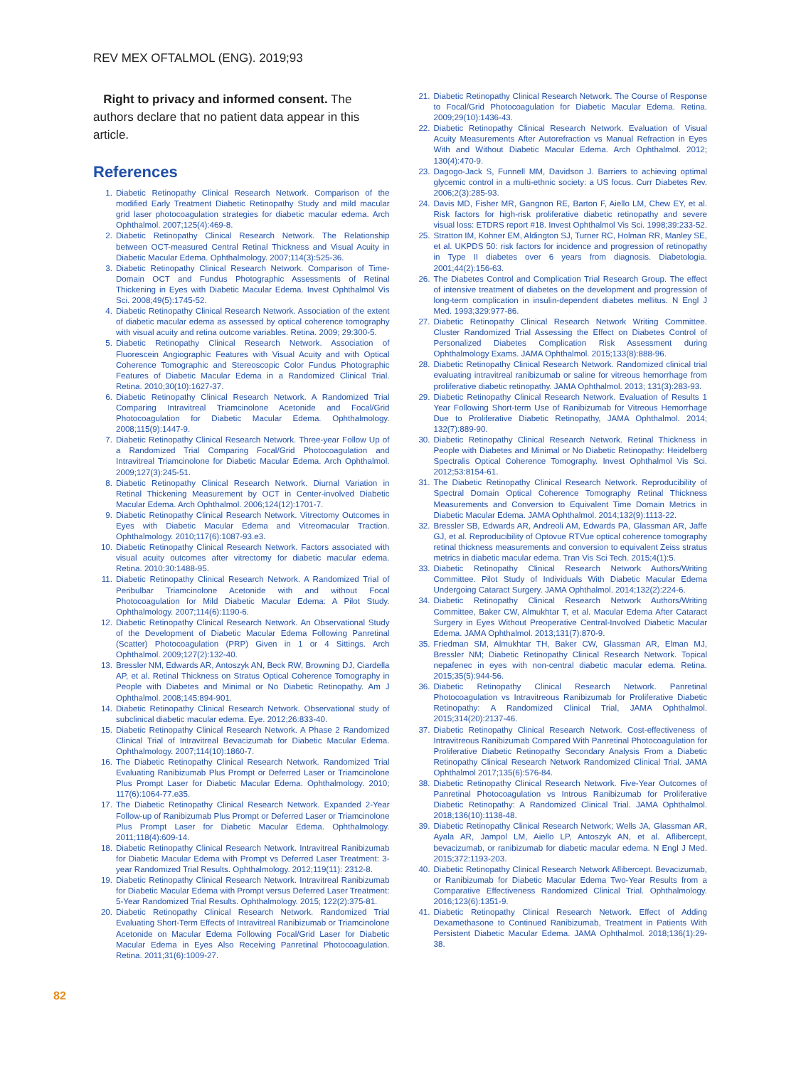REV MEX OFTALMOL (ENG). 2019;93
Right to privacy and informed consent. The authors declare that no patient data appear in this article.
References
1. Diabetic Retinopathy Clinical Research Network. Comparison of the modified Early Treatment Diabetic Retinopathy Study and mild macular grid laser photocoagulation strategies for diabetic macular edema. Arch Ophthalmol. 2007;125(4):469-8.
2. Diabetic Retinopathy Clinical Research Network. The Relationship between OCT-measured Central Retinal Thickness and Visual Acuity in Diabetic Macular Edema. Ophthalmology. 2007;114(3):525-36.
3. Diabetic Retinopathy Clinical Research Network. Comparison of Time-Domain OCT and Fundus Photographic Assessments of Retinal Thickening in Eyes with Diabetic Macular Edema. Invest Ophthalmol Vis Sci. 2008;49(5):1745-52.
4. Diabetic Retinopathy Clinical Research Network. Association of the extent of diabetic macular edema as assessed by optical coherence tomography with visual acuity and retina outcome variables. Retina. 2009; 29:300-5.
5. Diabetic Retinopathy Clinical Research Network. Association of Fluorescein Angiographic Features with Visual Acuity and with Optical Coherence Tomographic and Stereoscopic Color Fundus Photographic Features of Diabetic Macular Edema in a Randomized Clinical Trial. Retina. 2010;30(10):1627-37.
6. Diabetic Retinopathy Clinical Research Network. A Randomized Trial Comparing Intravitreal Triamcinolone Acetonide and Focal/Grid Photocoagulation for Diabetic Macular Edema. Ophthalmology. 2008;115(9):1447-9.
7. Diabetic Retinopathy Clinical Research Network. Three-year Follow Up of a Randomized Trial Comparing Focal/Grid Photocoagulation and Intravitreal Triamcinolone for Diabetic Macular Edema. Arch Ophthalmol. 2009;127(3):245-51.
8. Diabetic Retinopathy Clinical Research Network. Diurnal Variation in Retinal Thickening Measurement by OCT in Center-involved Diabetic Macular Edema. Arch Ophthalmol. 2006;124(12):1701-7.
9. Diabetic Retinopathy Clinical Research Network. Vitrectomy Outcomes in Eyes with Diabetic Macular Edema and Vitreomacular Traction. Ophthalmology. 2010;117(6):1087-93.e3.
10. Diabetic Retinopathy Clinical Research Network. Factors associated with visual acuity outcomes after vitrectomy for diabetic macular edema. Retina. 2010:30:1488-95.
11. Diabetic Retinopathy Clinical Research Network. A Randomized Trial of Peribulbar Triamcinolone Acetonide with and without Focal Photocoagulation for Mild Diabetic Macular Edema: A Pilot Study. Ophthalmology. 2007;114(6):1190-6.
12. Diabetic Retinopathy Clinical Research Network. An Observational Study of the Development of Diabetic Macular Edema Following Panretinal (Scatter) Photocoagulation (PRP) Given in 1 or 4 Sittings. Arch Ophthalmol. 2009;127(2):132-40.
13. Bressler NM, Edwards AR, Antoszyk AN, Beck RW, Browning DJ, Ciardella AP, et al. Retinal Thickness on Stratus Optical Coherence Tomography in People with Diabetes and Minimal or No Diabetic Retinopathy. Am J Ophthalmol. 2008;145:894-901.
14. Diabetic Retinopathy Clinical Research Network. Observational study of subclinical diabetic macular edema. Eye. 2012;26:833-40.
15. Diabetic Retinopathy Clinical Research Network. A Phase 2 Randomized Clinical Trial of Intravitreal Bevacizumab for Diabetic Macular Edema. Ophthalmology. 2007;114(10):1860-7.
16. The Diabetic Retinopathy Clinical Research Network. Randomized Trial Evaluating Ranibizumab Plus Prompt or Deferred Laser or Triamcinolone Plus Prompt Laser for Diabetic Macular Edema. Ophthalmology. 2010; 117(6):1064-77.e35.
17. The Diabetic Retinopathy Clinical Research Network. Expanded 2-Year Follow-up of Ranibizumab Plus Prompt or Deferred Laser or Triamcinolone Plus Prompt Laser for Diabetic Macular Edema. Ophthalmology. 2011;118(4):609-14.
18. Diabetic Retinopathy Clinical Research Network. Intravitreal Ranibizumab for Diabetic Macular Edema with Prompt vs Deferred Laser Treatment: 3-year Randomized Trial Results. Ophthalmology. 2012;119(11): 2312-8.
19. Diabetic Retinopathy Clinical Research Network. Intravitreal Ranibizumab for Diabetic Macular Edema with Prompt versus Deferred Laser Treatment: 5-Year Randomized Trial Results. Ophthalmology. 2015; 122(2):375-81.
20. Diabetic Retinopathy Clinical Research Network. Randomized Trial Evaluating Short-Term Effects of Intravitreal Ranibizumab or Triamcinolone Acetonide on Macular Edema Following Focal/Grid Laser for Diabetic Macular Edema in Eyes Also Receiving Panretinal Photocoagulation. Retina. 2011;31(6):1009-27.
21. Diabetic Retinopathy Clinical Research Network. The Course of Response to Focal/Grid Photocoagulation for Diabetic Macular Edema. Retina. 2009;29(10):1436-43.
22. Diabetic Retinopathy Clinical Research Network. Evaluation of Visual Acuity Measurements After Autorefraction vs Manual Refraction in Eyes With and Without Diabetic Macular Edema. Arch Ophthalmol. 2012; 130(4):470-9.
23. Dagogo-Jack S, Funnell MM, Davidson J. Barriers to achieving optimal glycemic control in a multi-ethnic society: a US focus. Curr Diabetes Rev. 2006;2(3):285-93.
24. Davis MD, Fisher MR, Gangnon RE, Barton F, Aiello LM, Chew EY, et al. Risk factors for high-risk proliferative diabetic retinopathy and severe visual loss: ETDRS report #18. Invest Ophthalmol Vis Sci. 1998;39:233-52.
25. Stratton IM, Kohner EM, Aldington SJ, Turner RC, Holman RR, Manley SE, et al. UKPDS 50: risk factors for incidence and progression of retinopathy in Type II diabetes over 6 years from diagnosis. Diabetologia. 2001;44(2):156-63.
26. The Diabetes Control and Complication Trial Research Group. The effect of intensive treatment of diabetes on the development and progression of long-term complication in insulin-dependent diabetes mellitus. N Engl J Med. 1993;329:977-86.
27. Diabetic Retinopathy Clinical Research Network Writing Committee. Cluster Randomized Trial Assessing the Effect on Diabetes Control of Personalized Diabetes Complication Risk Assessment during Ophthalmology Exams. JAMA Ophthalmol. 2015;133(8):888-96.
28. Diabetic Retinopathy Clinical Research Network. Randomized clinical trial evaluating intravitreal ranibizumab or saline for vitreous hemorrhage from proliferative diabetic retinopathy. JAMA Ophthalmol. 2013; 131(3):283-93.
29. Diabetic Retinopathy Clinical Research Network. Evaluation of Results 1 Year Following Short-term Use of Ranibizumab for Vitreous Hemorrhage Due to Proliferative Diabetic Retinopathy, JAMA Ophthalmol. 2014; 132(7):889-90.
30. Diabetic Retinopathy Clinical Research Network. Retinal Thickness in People with Diabetes and Minimal or No Diabetic Retinopathy: Heidelberg Spectralis Optical Coherence Tomography. Invest Ophthalmol Vis Sci. 2012;53:8154-61.
31. The Diabetic Retinopathy Clinical Research Network. Reproducibility of Spectral Domain Optical Coherence Tomography Retinal Thickness Measurements and Conversion to Equivalent Time Domain Metrics in Diabetic Macular Edema. JAMA Ophthalmol. 2014;132(9):1113-22.
32. Bressler SB, Edwards AR, Andreoli AM, Edwards PA, Glassman AR, Jaffe GJ, et al. Reproducibility of Optovue RTVue optical coherence tomography retinal thickness measurements and conversion to equivalent Zeiss stratus metrics in diabetic macular edema. Tran Vis Sci Tech. 2015;4(1):5.
33. Diabetic Retinopathy Clinical Research Network Authors/Writing Committee. Pilot Study of Individuals With Diabetic Macular Edema Undergoing Cataract Surgery. JAMA Ophthalmol. 2014;132(2):224-6.
34. Diabetic Retinopathy Clinical Research Network Authors/Writing Committee, Baker CW, Almukhtar T, et al. Macular Edema After Cataract Surgery in Eyes Without Preoperative Central-Involved Diabetic Macular Edema. JAMA Ophthalmol. 2013;131(7):870-9.
35. Friedman SM, Almukhtar TH, Baker CW, Glassman AR, Elman MJ, Bressler NM; Diabetic Retinopathy Clinical Research Network. Topical nepafenec in eyes with non-central diabetic macular edema. Retina. 2015;35(5):944-56.
36. Diabetic Retinopathy Clinical Research Network. Panretinal Photocoagulation vs Intravitreous Ranibizumab for Proliferative Diabetic Retinopathy: A Randomized Clinical Trial, JAMA Ophthalmol. 2015;314(20):2137-46.
37. Diabetic Retinopathy Clinical Research Network. Cost-effectiveness of Intravitreous Ranibizumab Compared With Panretinal Photocoagulation for Proliferative Diabetic Retinopathy Secondary Analysis From a Diabetic Retinopathy Clinical Research Network Randomized Clinical Trial. JAMA Ophthalmol 2017;135(6):576-84.
38. Diabetic Retinopathy Clinical Research Network. Five-Year Outcomes of Panretinal Photocoagulation vs Introus Ranibizumab for Proliferative Diabetic Retinopathy: A Randomized Clinical Trial. JAMA Ophthalmol. 2018;136(10):1138-48.
39. Diabetic Retinopathy Clinical Research Network; Wells JA, Glassman AR, Ayala AR, Jampol LM, Aiello LP, Antoszyk AN, et al. Aflibercept, bevacizumab, or ranibizumab for diabetic macular edema. N Engl J Med. 2015;372:1193-203.
40. Diabetic Retinopathy Clinical Research Network Aflibercept. Bevacizumab, or Ranibizumab for Diabetic Macular Edema Two-Year Results from a Comparative Effectiveness Randomized Clinical Trial. Ophthalmology. 2016;123(6):1351-9.
41. Diabetic Retinopathy Clinical Research Network. Effect of Adding Dexamethasone to Continued Ranibizumab, Treatment in Patients With Persistent Diabetic Macular Edema. JAMA Ophthalmol. 2018;136(1):29-38.
82